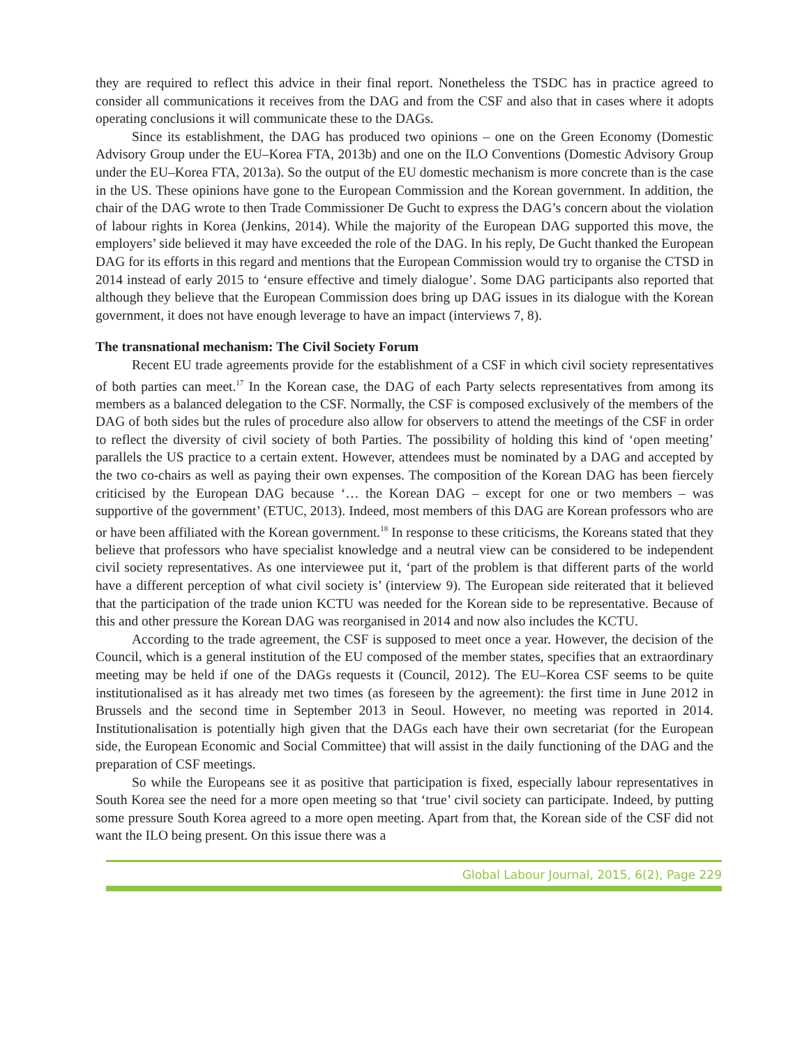they are required to reflect this advice in their final report. Nonetheless the TSDC has in practice agreed to consider all communications it receives from the DAG and from the CSF and also that in cases where it adopts operating conclusions it will communicate these to the DAGs.
Since its establishment, the DAG has produced two opinions – one on the Green Economy (Domestic Advisory Group under the EU–Korea FTA, 2013b) and one on the ILO Conventions (Domestic Advisory Group under the EU–Korea FTA, 2013a). So the output of the EU domestic mechanism is more concrete than is the case in the US. These opinions have gone to the European Commission and the Korean government. In addition, the chair of the DAG wrote to then Trade Commissioner De Gucht to express the DAG’s concern about the violation of labour rights in Korea (Jenkins, 2014). While the majority of the European DAG supported this move, the employers’ side believed it may have exceeded the role of the DAG. In his reply, De Gucht thanked the European DAG for its efforts in this regard and mentions that the European Commission would try to organise the CTSD in 2014 instead of early 2015 to ‘ensure effective and timely dialogue’. Some DAG participants also reported that although they believe that the European Commission does bring up DAG issues in its dialogue with the Korean government, it does not have enough leverage to have an impact (interviews 7, 8).
The transnational mechanism: The Civil Society Forum
Recent EU trade agreements provide for the establishment of a CSF in which civil society representatives of both parties can meet.<sup>17</sup> In the Korean case, the DAG of each Party selects representatives from among its members as a balanced delegation to the CSF. Normally, the CSF is composed exclusively of the members of the DAG of both sides but the rules of procedure also allow for observers to attend the meetings of the CSF in order to reflect the diversity of civil society of both Parties. The possibility of holding this kind of ‘open meeting’ parallels the US practice to a certain extent. However, attendees must be nominated by a DAG and accepted by the two co-chairs as well as paying their own expenses. The composition of the Korean DAG has been fiercely criticised by the European DAG because ‘… the Korean DAG – except for one or two members – was supportive of the government’ (ETUC, 2013). Indeed, most members of this DAG are Korean professors who are or have been affiliated with the Korean government.<sup>18</sup> In response to these criticisms, the Koreans stated that they believe that professors who have specialist knowledge and a neutral view can be considered to be independent civil society representatives. As one interviewee put it, ‘part of the problem is that different parts of the world have a different perception of what civil society is’ (interview 9). The European side reiterated that it believed that the participation of the trade union KCTU was needed for the Korean side to be representative. Because of this and other pressure the Korean DAG was reorganised in 2014 and now also includes the KCTU.
According to the trade agreement, the CSF is supposed to meet once a year. However, the decision of the Council, which is a general institution of the EU composed of the member states, specifies that an extraordinary meeting may be held if one of the DAGs requests it (Council, 2012). The EU–Korea CSF seems to be quite institutionalised as it has already met two times (as foreseen by the agreement): the first time in June 2012 in Brussels and the second time in September 2013 in Seoul. However, no meeting was reported in 2014. Institutionalisation is potentially high given that the DAGs each have their own secretariat (for the European side, the European Economic and Social Committee) that will assist in the daily functioning of the DAG and the preparation of CSF meetings.
So while the Europeans see it as positive that participation is fixed, especially labour representatives in South Korea see the need for a more open meeting so that ‘true’ civil society can participate. Indeed, by putting some pressure South Korea agreed to a more open meeting. Apart from that, the Korean side of the CSF did not want the ILO being present. On this issue there was a
Global Labour Journal, 2015, 6(2), Page 229